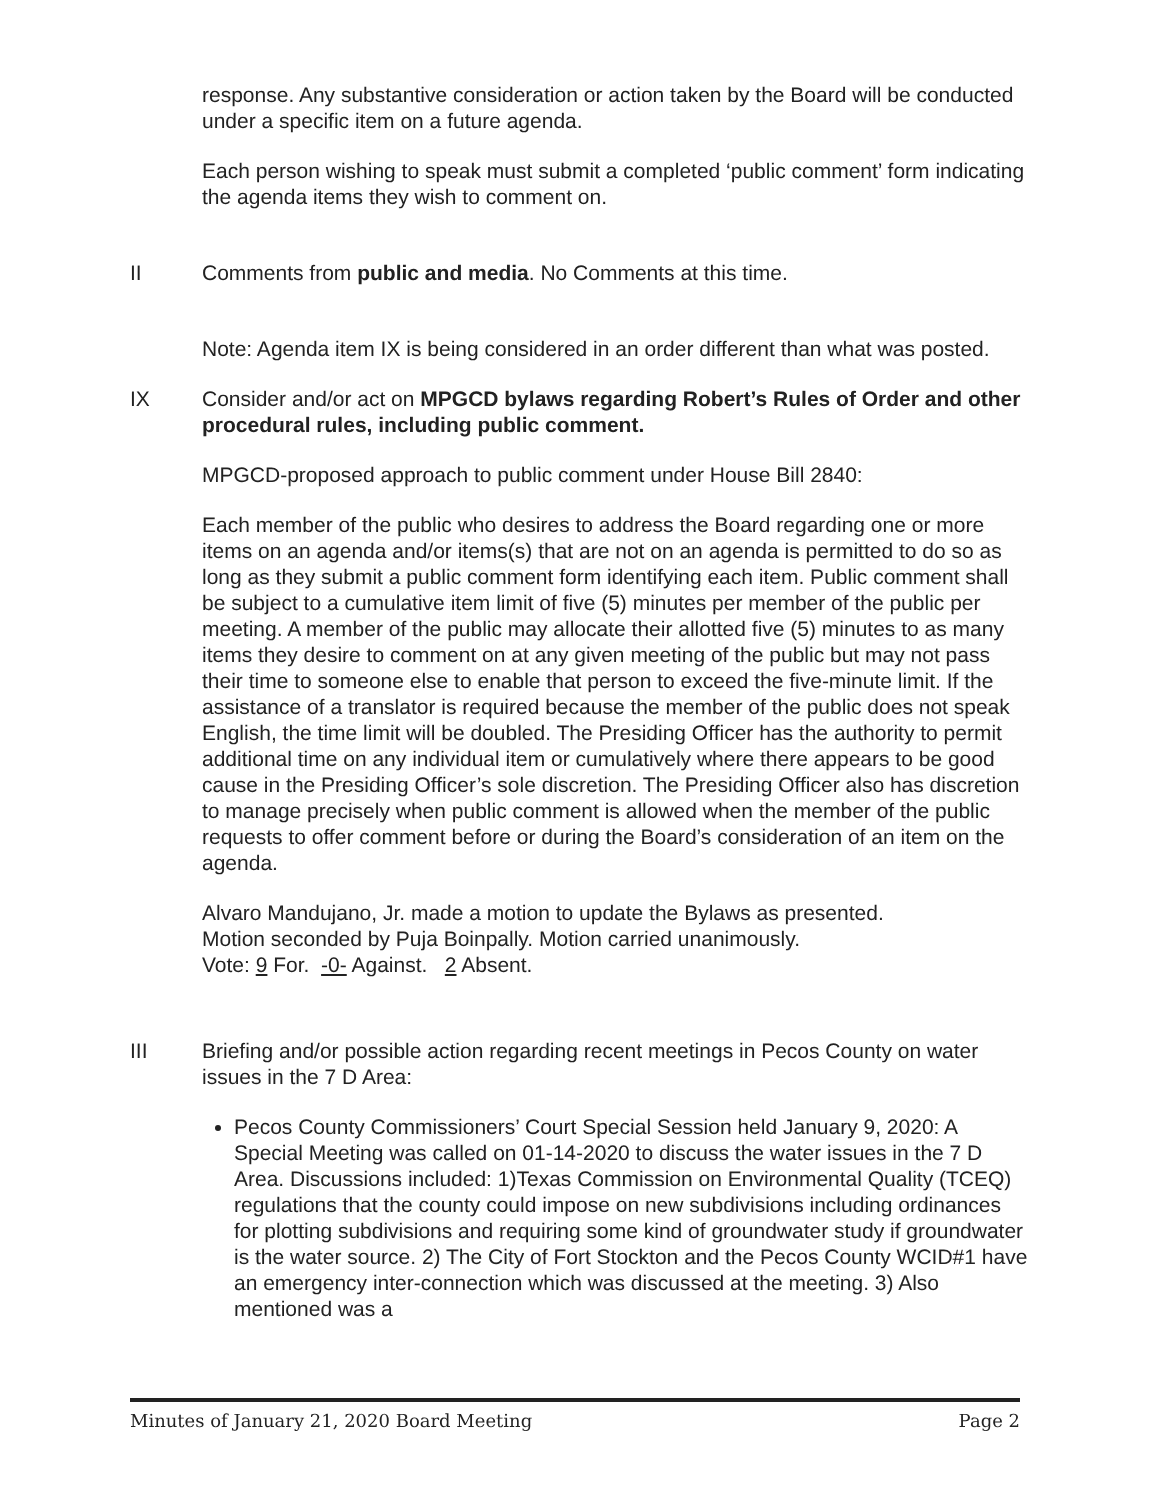response. Any substantive consideration or action taken by the Board will be conducted under a specific item on a future agenda.
Each person wishing to speak must submit a completed ‘public comment’ form indicating the agenda items they wish to comment on.
II Comments from public and media. No Comments at this time.
Note: Agenda item IX is being considered in an order different than what was posted.
IX Consider and/or act on MPGCD bylaws regarding Robert’s Rules of Order and other procedural rules, including public comment.
MPGCD-proposed approach to public comment under House Bill 2840:
Each member of the public who desires to address the Board regarding one or more items on an agenda and/or items(s) that are not on an agenda is permitted to do so as long as they submit a public comment form identifying each item. Public comment shall be subject to a cumulative item limit of five (5) minutes per member of the public per meeting. A member of the public may allocate their allotted five (5) minutes to as many items they desire to comment on at any given meeting of the public but may not pass their time to someone else to enable that person to exceed the five-minute limit. If the assistance of a translator is required because the member of the public does not speak English, the time limit will be doubled. The Presiding Officer has the authority to permit additional time on any individual item or cumulatively where there appears to be good cause in the Presiding Officer’s sole discretion. The Presiding Officer also has discretion to manage precisely when public comment is allowed when the member of the public requests to offer comment before or during the Board’s consideration of an item on the agenda.
Alvaro Mandujano, Jr. made a motion to update the Bylaws as presented.
Motion seconded by Puja Boinpally. Motion carried unanimously.
Vote: 9 For. -0- Against. 2 Absent.
III Briefing and/or possible action regarding recent meetings in Pecos County on water issues in the 7 D Area:
Pecos County Commissioners’ Court Special Session held January 9, 2020: A Special Meeting was called on 01-14-2020 to discuss the water issues in the 7 D Area. Discussions included: 1)Texas Commission on Environmental Quality (TCEQ) regulations that the county could impose on new subdivisions including ordinances for plotting subdivisions and requiring some kind of groundwater study if groundwater is the water source. 2) The City of Fort Stockton and the Pecos County WCID#1 have an emergency inter-connection which was discussed at the meeting. 3) Also mentioned was a
Minutes of January 21, 2020 Board Meeting Page 2